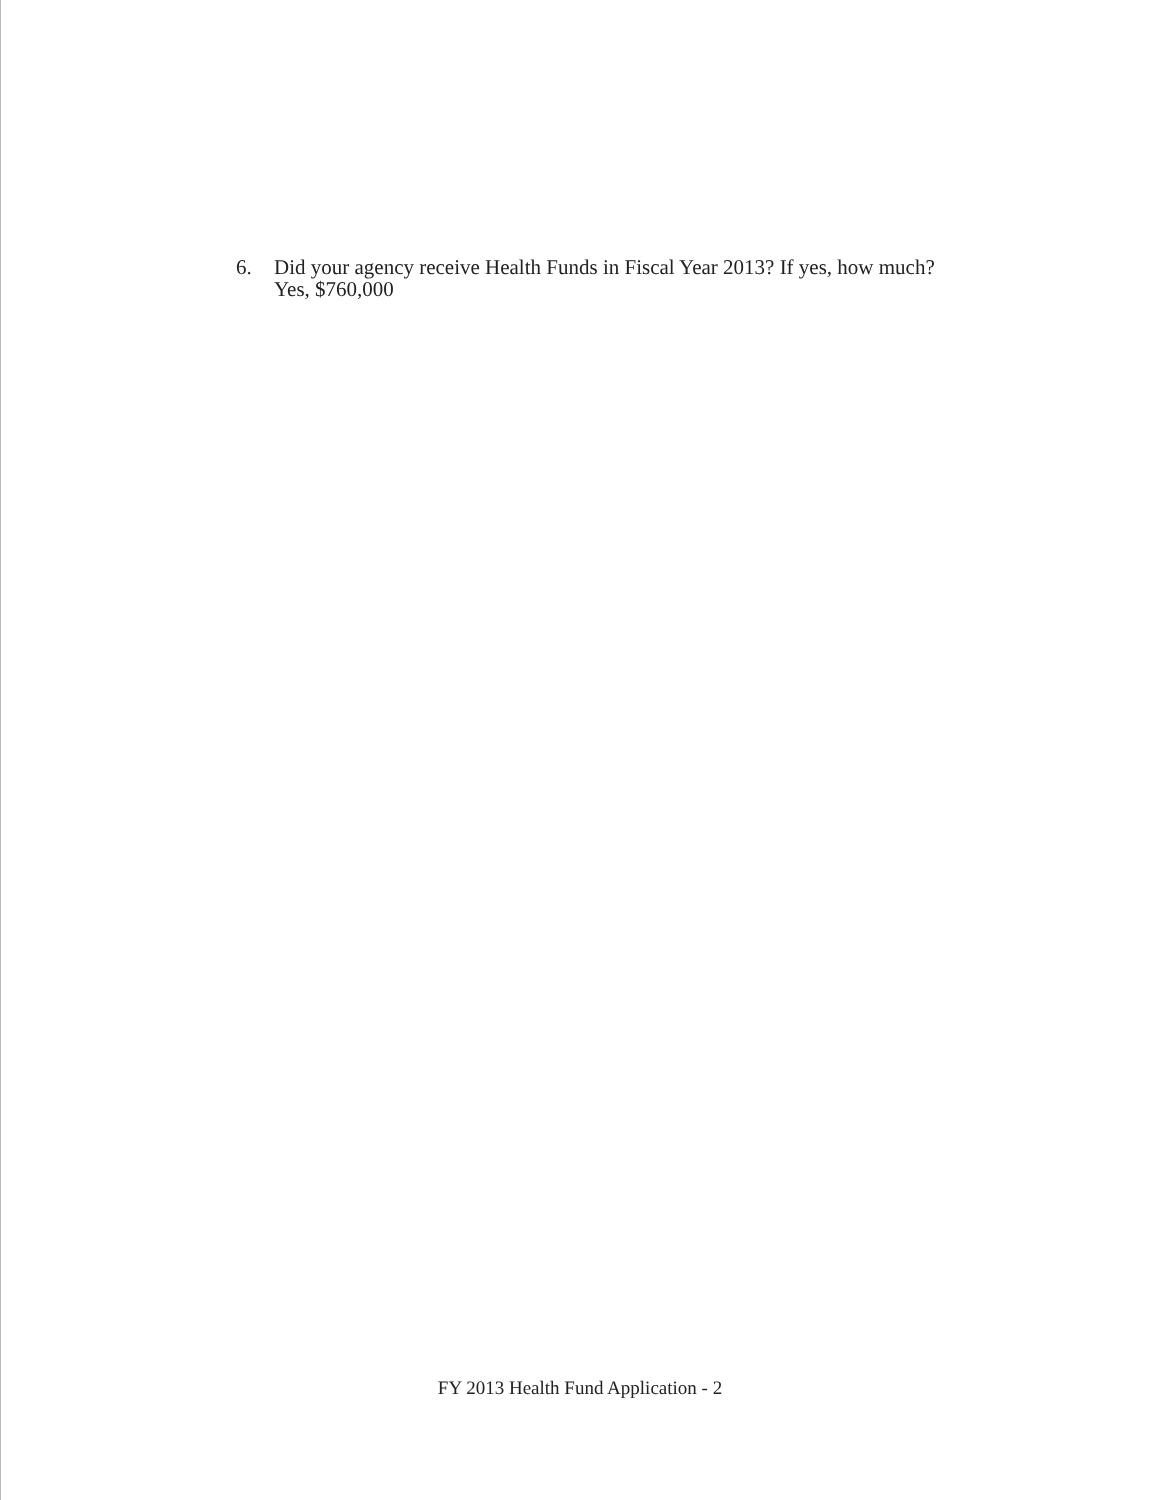6. Did your agency receive Health Funds in Fiscal Year 2013? If yes, how much?
Yes, $760,000
FY 2013 Health Fund Application - 2